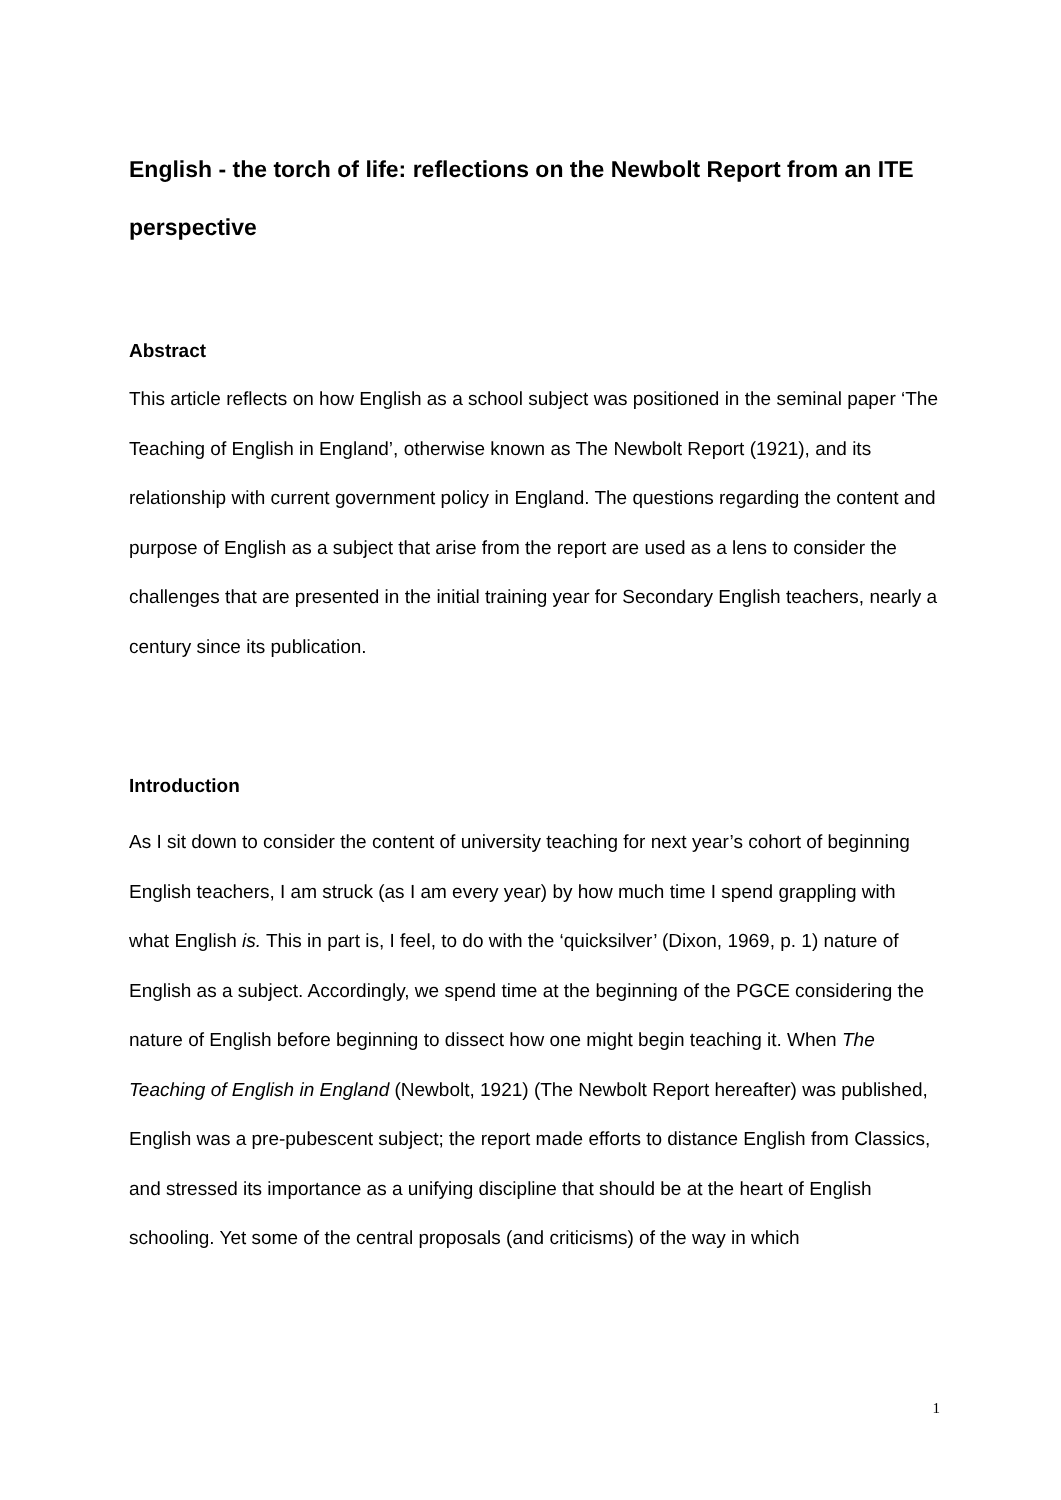English - the torch of life: reflections on the Newbolt Report from an ITE perspective
Abstract
This article reflects on how English as a school subject was positioned in the seminal paper ‘The Teaching of English in England’, otherwise known as The Newbolt Report (1921), and its relationship with current government policy in England. The questions regarding the content and purpose of English as a subject that arise from the report are used as a lens to consider the challenges that are presented in the initial training year for Secondary English teachers, nearly a century since its publication.
Introduction
As I sit down to consider the content of university teaching for next year’s cohort of beginning English teachers, I am struck (as I am every year) by how much time I spend grappling with what English is. This in part is, I feel, to do with the ‘quicksilver’ (Dixon, 1969, p. 1) nature of English as a subject. Accordingly, we spend time at the beginning of the PGCE considering the nature of English before beginning to dissect how one might begin teaching it. When The Teaching of English in England (Newbolt, 1921) (The Newbolt Report hereafter) was published, English was a pre-pubescent subject; the report made efforts to distance English from Classics, and stressed its importance as a unifying discipline that should be at the heart of English schooling. Yet some of the central proposals (and criticisms) of the way in which
1